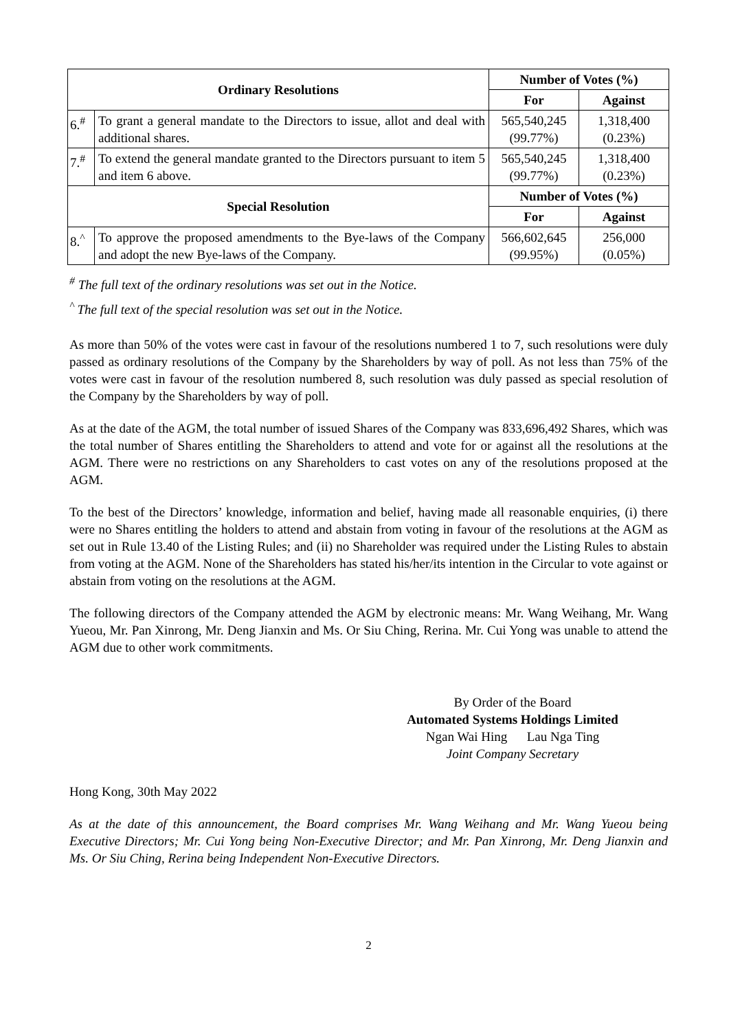| Ordinary Resolutions | | Number of Votes (%) | |
| --- | --- | --- | --- |
| | | For | Against |
| 6.<sup>#</sup> | To grant a general mandate to the Directors to issue, allot and deal with additional shares. | 565,540,245 (99.77%) | 1,318,400 (0.23%) |
| 7.<sup>#</sup> | To extend the general mandate granted to the Directors pursuant to item 5 and item 6 above. | 565,540,245 (99.77%) | 1,318,400 (0.23%) |
| Special Resolution | | Number of Votes (%) | |
| | | For | Against |
| 8.<sup>^</sup> | To approve the proposed amendments to the Bye-laws of the Company and adopt the new Bye-laws of the Company. | 566,602,645 (99.95%) | 256,000 (0.05%) |
<sup>#</sup> The full text of the ordinary resolutions was set out in the Notice.
<sup>^</sup> The full text of the special resolution was set out in the Notice.
As more than 50% of the votes were cast in favour of the resolutions numbered 1 to 7, such resolutions were duly passed as ordinary resolutions of the Company by the Shareholders by way of poll. As not less than 75% of the votes were cast in favour of the resolution numbered 8, such resolution was duly passed as special resolution of the Company by the Shareholders by way of poll.
As at the date of the AGM, the total number of issued Shares of the Company was 833,696,492 Shares, which was the total number of Shares entitling the Shareholders to attend and vote for or against all the resolutions at the AGM. There were no restrictions on any Shareholders to cast votes on any of the resolutions proposed at the AGM.
To the best of the Directors’ knowledge, information and belief, having made all reasonable enquiries, (i) there were no Shares entitling the holders to attend and abstain from voting in favour of the resolutions at the AGM as set out in Rule 13.40 of the Listing Rules; and (ii) no Shareholder was required under the Listing Rules to abstain from voting at the AGM. None of the Shareholders has stated his/her/its intention in the Circular to vote against or abstain from voting on the resolutions at the AGM.
The following directors of the Company attended the AGM by electronic means: Mr. Wang Weihang, Mr. Wang Yueou, Mr. Pan Xinrong, Mr. Deng Jianxin and Ms. Or Siu Ching, Rerina. Mr. Cui Yong was unable to attend the AGM due to other work commitments.
By Order of the Board
Automated Systems Holdings Limited
Ngan Wai Hing Lau Nga Ting
Joint Company Secretary
Hong Kong, 30th May 2022
As at the date of this announcement, the Board comprises Mr. Wang Weihang and Mr. Wang Yueou being Executive Directors; Mr. Cui Yong being Non-Executive Director; and Mr. Pan Xinrong, Mr. Deng Jianxin and Ms. Or Siu Ching, Rerina being Independent Non-Executive Directors.
2